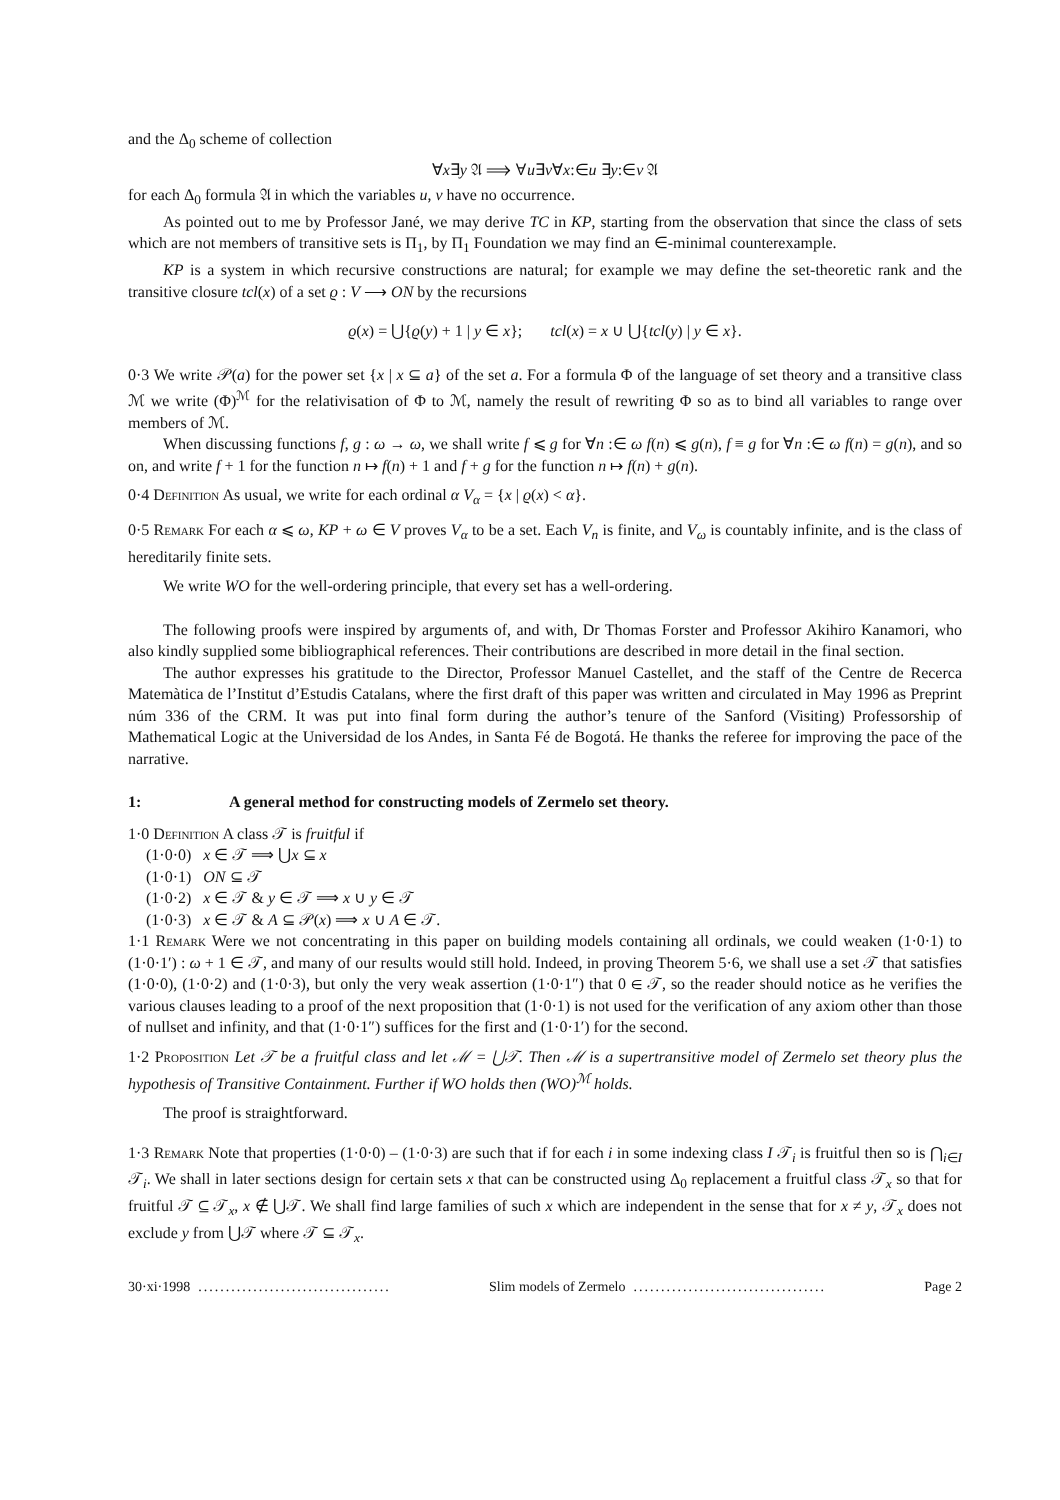and the Δ<sub>0</sub> scheme of collection
∀x∃y 𝔄 ⟹ ∀u∃v∀x:∈u ∃y:∈v 𝔄
for each Δ<sub>0</sub> formula 𝔄 in which the variables u, v have no occurrence.
As pointed out to me by Professor Jané, we may derive TC in KP, starting from the observation that since the class of sets which are not members of transitive sets is Π<sub>1</sub>, by Π<sub>1</sub> Foundation we may find an ∈-minimal counterexample.
KP is a system in which recursive constructions are natural; for example we may define the set-theoretic rank and the transitive closure tcl(x) of a set ϱ : V ⟶ ON by the recursions
ϱ(x) = ⋃{ϱ(y) + 1 | y ∈ x}; tcl(x) = x ∪ ⋃{tcl(y) | y ∈ x}.
0·3 We write 𝒫(a) for the power set {x | x ⊆ a} of the set a. For a formula Φ of the language of set theory and a transitive class ℳ we write (Φ)<sup>ℳ</sup> for the relativisation of Φ to ℳ, namely the result of rewriting Φ so as to bind all variables to range over members of ℳ.
When discussing functions f, g : ω → ω, we shall write f ⩽ g for ∀n :∈ ω f(n) ⩽ g(n), f ≡ g for ∀n :∈ ω f(n) = g(n), and so on, and write f + 1 for the function n ↦ f(n) + 1 and f + g for the function n ↦ f(n) + g(n).
0·4 Definition As usual, we write for each ordinal α V<sub>α</sub> = {x | ϱ(x) < α}.
0·5 Remark For each α ⩽ ω, KP + ω ∈ V proves V<sub>α</sub> to be a set. Each V<sub>n</sub> is finite, and V<sub>ω</sub> is countably infinite, and is the class of hereditarily finite sets.
We write WO for the well-ordering principle, that every set has a well-ordering.
The following proofs were inspired by arguments of, and with, Dr Thomas Forster and Professor Akihiro Kanamori, who also kindly supplied some bibliographical references. Their contributions are described in more detail in the final section.
The author expresses his gratitude to the Director, Professor Manuel Castellet, and the staff of the Centre de Recerca Matemàtica de l’Institut d’Estudis Catalans, where the first draft of this paper was written and circulated in May 1996 as Preprint núm 336 of the CRM. It was put into final form during the author’s tenure of the Sanford (Visiting) Professorship of Mathematical Logic at the Universidad de los Andes, in Santa Fé de Bogotá. He thanks the referee for improving the pace of the narrative.
1: A general method for constructing models of Zermelo set theory.
1·0 Definition A class 𝒯 is fruitful if
(1·0·0) x ∈ 𝒯 ⟹ ⋃x ⊆ x
(1·0·1) ON ⊆ 𝒯
(1·0·2) x ∈ 𝒯 & y ∈ 𝒯 ⟹ x ∪ y ∈ 𝒯
(1·0·3) x ∈ 𝒯 & A ⊆ 𝒫(x) ⟹ x ∪ A ∈ 𝒯.
1·1 Remark Were we not concentrating in this paper on building models containing all ordinals, we could weaken (1·0·1) to (1·0·1′) : ω + 1 ∈ 𝒯, and many of our results would still hold. Indeed, in proving Theorem 5·6, we shall use a set 𝒯 that satisfies (1·0·0), (1·0·2) and (1·0·3), but only the very weak assertion (1·0·1″) that 0 ∈ 𝒯, so the reader should notice as he verifies the various clauses leading to a proof of the next proposition that (1·0·1) is not used for the verification of any axiom other than those of nullset and infinity, and that (1·0·1″) suffices for the first and (1·0·1′) for the second.
1·2 Proposition Let 𝒯 be a fruitful class and let ℳ = ⋃𝒯. Then ℳ is a supertransitive model of Zermelo set theory plus the hypothesis of Transitive Containment. Further if WO holds then (WO)<sup>ℳ</sup> holds.
The proof is straightforward.
1·3 Remark Note that properties (1·0·0) – (1·0·3) are such that if for each i in some indexing class I 𝒯<sub>i</sub> is fruitful then so is ⋂<sub>i∈I</sub> 𝒯<sub>i</sub>. We shall in later sections design for certain sets x that can be constructed using Δ<sub>0</sub> replacement a fruitful class 𝒯<sub>x</sub> so that for fruitful 𝒯 ⊆ 𝒯<sub>x</sub>, x ∉ ⋃𝒯. We shall find large families of such x which are independent in the sense that for x ≠ y, 𝒯<sub>x</sub> does not exclude y from ⋃𝒯 where 𝒯 ⊆ 𝒯<sub>x</sub>.
30·xi·1998................................... Slim models of Zermelo................................... Page 2